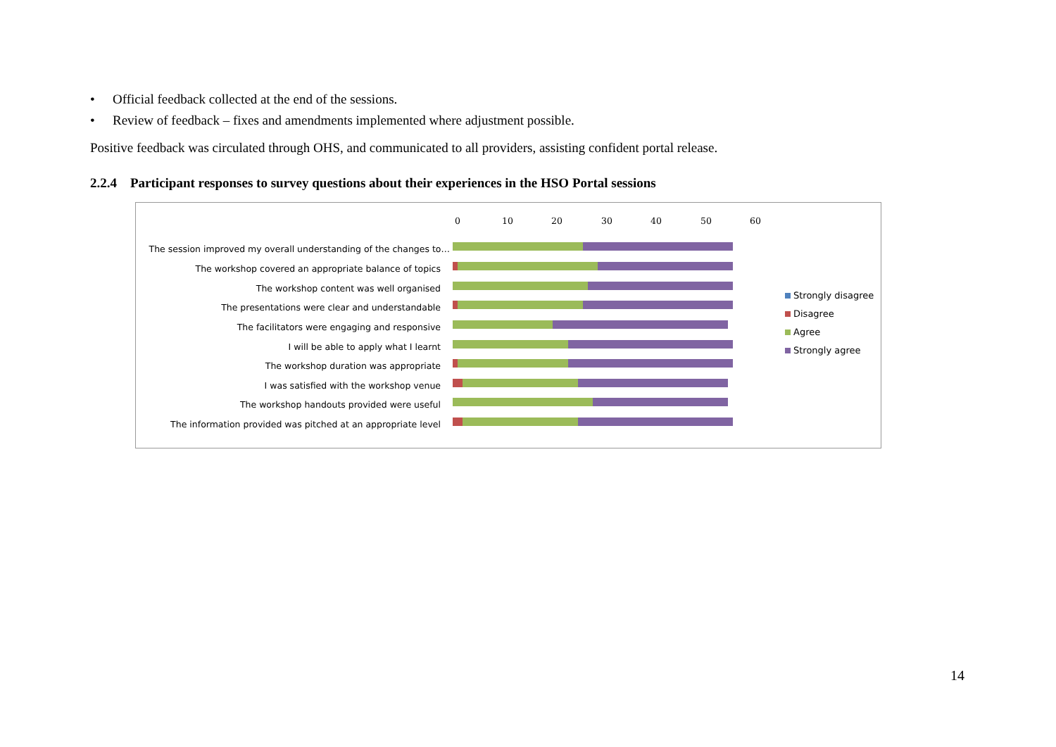• Official feedback collected at the end of the sessions.
• Review of feedback – fixes and amendments implemented where adjustment possible.
Positive feedback was circulated through OHS, and communicated to all providers, assisting confident portal release.
2.2.4 Participant responses to survey questions about their experiences in the HSO Portal sessions
0 10 20 30 40 50 60
The session improved my overall understanding of the changes to…
The workshop covered an appropriate balance of topics
The workshop content was well organised
The presentations were clear and understandable
The facilitators were engaging and responsive
I will be able to apply what I learnt
The workshop duration was appropriate
I was satisfied with the workshop venue
The workshop handouts provided were useful
The information provided was pitched at an appropriate level
Strongly disagree
Disagree
Agree
Strongly agree
14